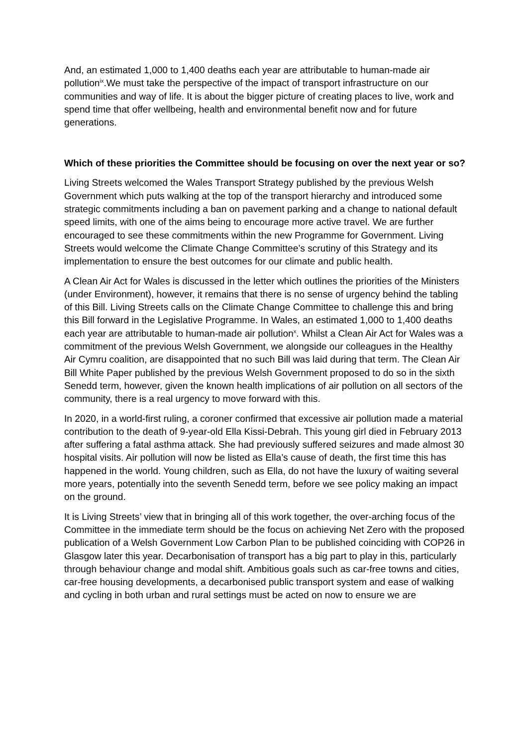And, an estimated 1,000 to 1,400 deaths each year are attributable to human-made air pollution<sup>ix</sup>.We must take the perspective of the impact of transport infrastructure on our communities and way of life. It is about the bigger picture of creating places to live, work and spend time that offer wellbeing, health and environmental benefit now and for future generations.
Which of these priorities the Committee should be focusing on over the next year or so?
Living Streets welcomed the Wales Transport Strategy published by the previous Welsh Government which puts walking at the top of the transport hierarchy and introduced some strategic commitments including a ban on pavement parking and a change to national default speed limits, with one of the aims being to encourage more active travel. We are further encouraged to see these commitments within the new Programme for Government. Living Streets would welcome the Climate Change Committee’s scrutiny of this Strategy and its implementation to ensure the best outcomes for our climate and public health.
A Clean Air Act for Wales is discussed in the letter which outlines the priorities of the Ministers (under Environment), however, it remains that there is no sense of urgency behind the tabling of this Bill. Living Streets calls on the Climate Change Committee to challenge this and bring this Bill forward in the Legislative Programme. In Wales, an estimated 1,000 to 1,400 deaths each year are attributable to human-made air pollution<sup>x</sup>. Whilst a Clean Air Act for Wales was a commitment of the previous Welsh Government, we alongside our colleagues in the Healthy Air Cymru coalition, are disappointed that no such Bill was laid during that term. The Clean Air Bill White Paper published by the previous Welsh Government proposed to do so in the sixth Senedd term, however, given the known health implications of air pollution on all sectors of the community, there is a real urgency to move forward with this.
In 2020, in a world-first ruling, a coroner confirmed that excessive air pollution made a material contribution to the death of 9-year-old Ella Kissi-Debrah. This young girl died in February 2013 after suffering a fatal asthma attack. She had previously suffered seizures and made almost 30 hospital visits. Air pollution will now be listed as Ella’s cause of death, the first time this has happened in the world. Young children, such as Ella, do not have the luxury of waiting several more years, potentially into the seventh Senedd term, before we see policy making an impact on the ground.
It is Living Streets’ view that in bringing all of this work together, the over-arching focus of the Committee in the immediate term should be the focus on achieving Net Zero with the proposed publication of a Welsh Government Low Carbon Plan to be published coinciding with COP26 in Glasgow later this year. Decarbonisation of transport has a big part to play in this, particularly through behaviour change and modal shift. Ambitious goals such as car-free towns and cities, car-free housing developments, a decarbonised public transport system and ease of walking and cycling in both urban and rural settings must be acted on now to ensure we are